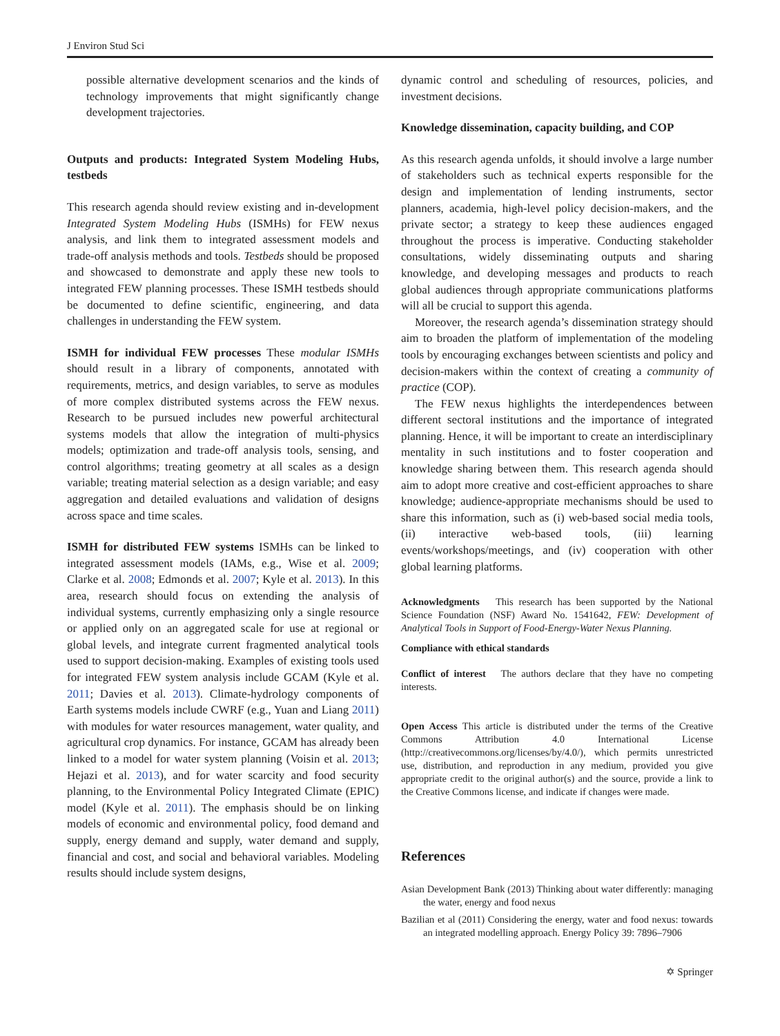J Environ Stud Sci
possible alternative development scenarios and the kinds of technology improvements that might significantly change development trajectories.
Outputs and products: Integrated System Modeling Hubs, testbeds
This research agenda should review existing and in-development Integrated System Modeling Hubs (ISMHs) for FEW nexus analysis, and link them to integrated assessment models and trade-off analysis methods and tools. Testbeds should be proposed and showcased to demonstrate and apply these new tools to integrated FEW planning processes. These ISMH testbeds should be documented to define scientific, engineering, and data challenges in understanding the FEW system.
ISMH for individual FEW processes These modular ISMHs should result in a library of components, annotated with requirements, metrics, and design variables, to serve as modules of more complex distributed systems across the FEW nexus. Research to be pursued includes new powerful architectural systems models that allow the integration of multi-physics models; optimization and trade-off analysis tools, sensing, and control algorithms; treating geometry at all scales as a design variable; treating material selection as a design variable; and easy aggregation and detailed evaluations and validation of designs across space and time scales.
ISMH for distributed FEW systems ISMHs can be linked to integrated assessment models (IAMs, e.g., Wise et al. 2009; Clarke et al. 2008; Edmonds et al. 2007; Kyle et al. 2013). In this area, research should focus on extending the analysis of individual systems, currently emphasizing only a single resource or applied only on an aggregated scale for use at regional or global levels, and integrate current fragmented analytical tools used to support decision-making. Examples of existing tools used for integrated FEW system analysis include GCAM (Kyle et al. 2011; Davies et al. 2013). Climate-hydrology components of Earth systems models include CWRF (e.g., Yuan and Liang 2011) with modules for water resources management, water quality, and agricultural crop dynamics. For instance, GCAM has already been linked to a model for water system planning (Voisin et al. 2013; Hejazi et al. 2013), and for water scarcity and food security planning, to the Environmental Policy Integrated Climate (EPIC) model (Kyle et al. 2011). The emphasis should be on linking models of economic and environmental policy, food demand and supply, energy demand and supply, water demand and supply, financial and cost, and social and behavioral variables. Modeling results should include system designs,
dynamic control and scheduling of resources, policies, and investment decisions.
Knowledge dissemination, capacity building, and COP
As this research agenda unfolds, it should involve a large number of stakeholders such as technical experts responsible for the design and implementation of lending instruments, sector planners, academia, high-level policy decision-makers, and the private sector; a strategy to keep these audiences engaged throughout the process is imperative. Conducting stakeholder consultations, widely disseminating outputs and sharing knowledge, and developing messages and products to reach global audiences through appropriate communications platforms will all be crucial to support this agenda.
Moreover, the research agenda’s dissemination strategy should aim to broaden the platform of implementation of the modeling tools by encouraging exchanges between scientists and policy and decision-makers within the context of creating a community of practice (COP).
The FEW nexus highlights the interdependences between different sectoral institutions and the importance of integrated planning. Hence, it will be important to create an interdisciplinary mentality in such institutions and to foster cooperation and knowledge sharing between them. This research agenda should aim to adopt more creative and cost-efficient approaches to share knowledge; audience-appropriate mechanisms should be used to share this information, such as (i) web-based social media tools, (ii) interactive web-based tools, (iii) learning events/workshops/meetings, and (iv) cooperation with other global learning platforms.
Acknowledgments This research has been supported by the National Science Foundation (NSF) Award No. 1541642, FEW: Development of Analytical Tools in Support of Food-Energy-Water Nexus Planning.
Compliance with ethical standards
Conflict of interest The authors declare that they have no competing interests.
Open Access This article is distributed under the terms of the Creative Commons Attribution 4.0 International License (http://creativecommons.org/licenses/by/4.0/), which permits unrestricted use, distribution, and reproduction in any medium, provided you give appropriate credit to the original author(s) and the source, provide a link to the Creative Commons license, and indicate if changes were made.
References
Asian Development Bank (2013) Thinking about water differently: managing the water, energy and food nexus
Bazilian et al (2011) Considering the energy, water and food nexus: towards an integrated modelling approach. Energy Policy 39: 7896–7906
✡ Springer